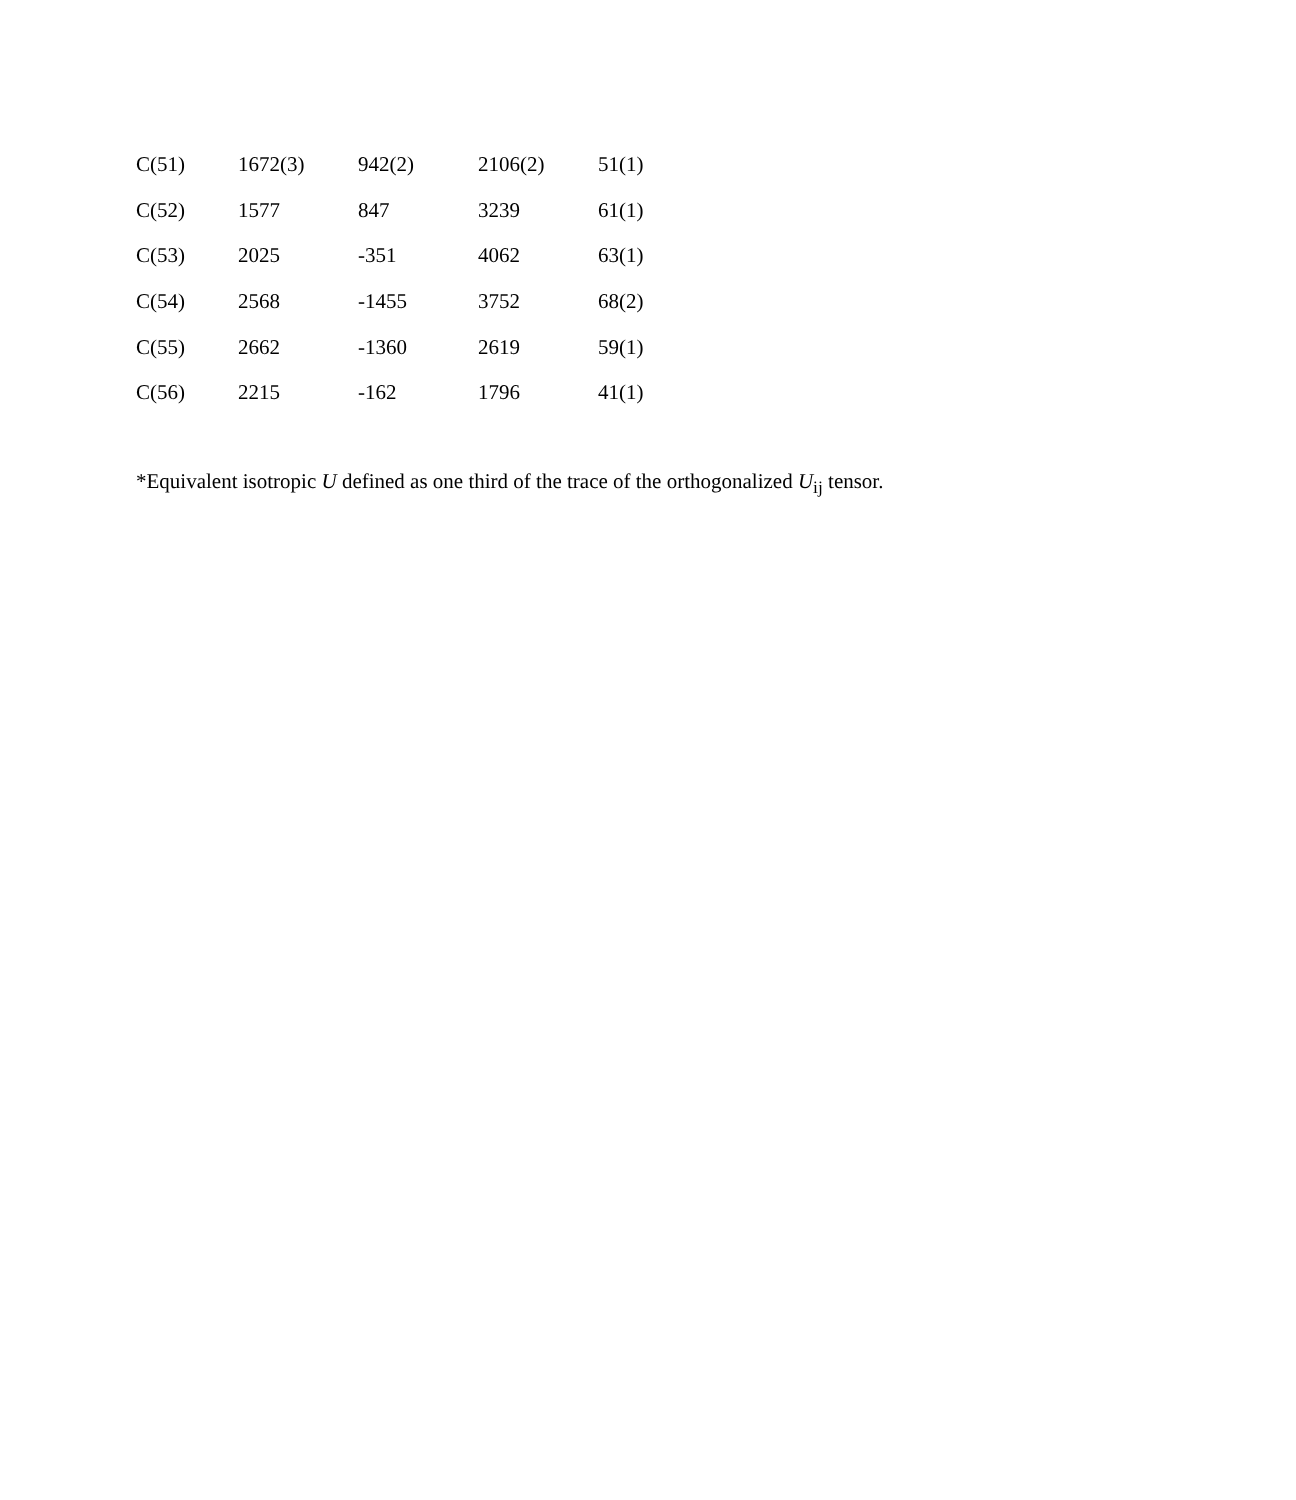| C(51) | 1672(3) | 942(2) | 2106(2) | 51(1) |
| C(52) | 1577 | 847 | 3239 | 61(1) |
| C(53) | 2025 | -351 | 4062 | 63(1) |
| C(54) | 2568 | -1455 | 3752 | 68(2) |
| C(55) | 2662 | -1360 | 2619 | 59(1) |
| C(56) | 2215 | -162 | 1796 | 41(1) |
*Equivalent isotropic U defined as one third of the trace of the orthogonalized U<sub>ij</sub> tensor.